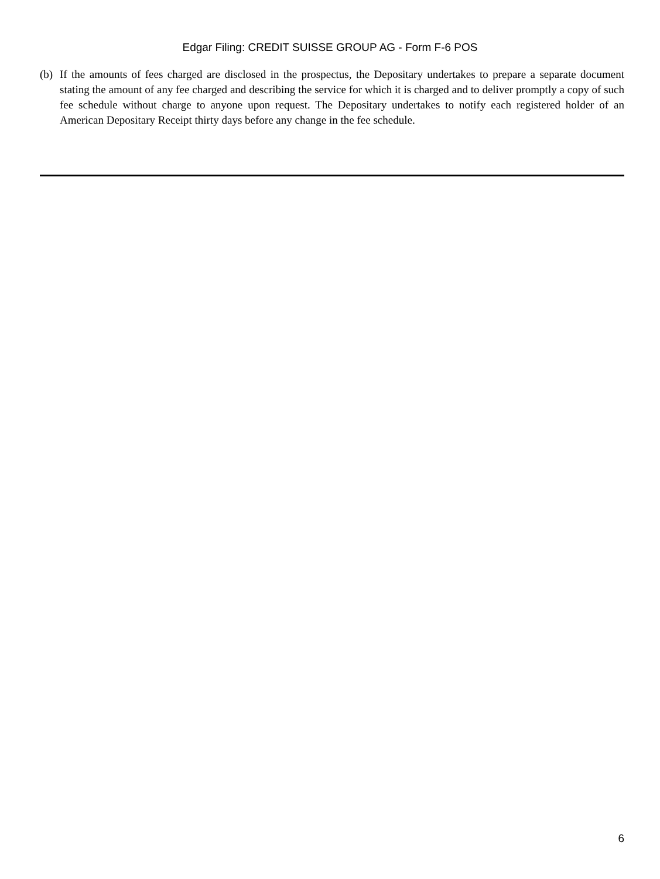Edgar Filing: CREDIT SUISSE GROUP AG - Form F-6 POS
(b) If the amounts of fees charged are disclosed in the prospectus, the Depositary undertakes to prepare a separate document stating the amount of any fee charged and describing the service for which it is charged and to deliver promptly a copy of such fee schedule without charge to anyone upon request. The Depositary undertakes to notify each registered holder of an American Depositary Receipt thirty days before any change in the fee schedule.
6